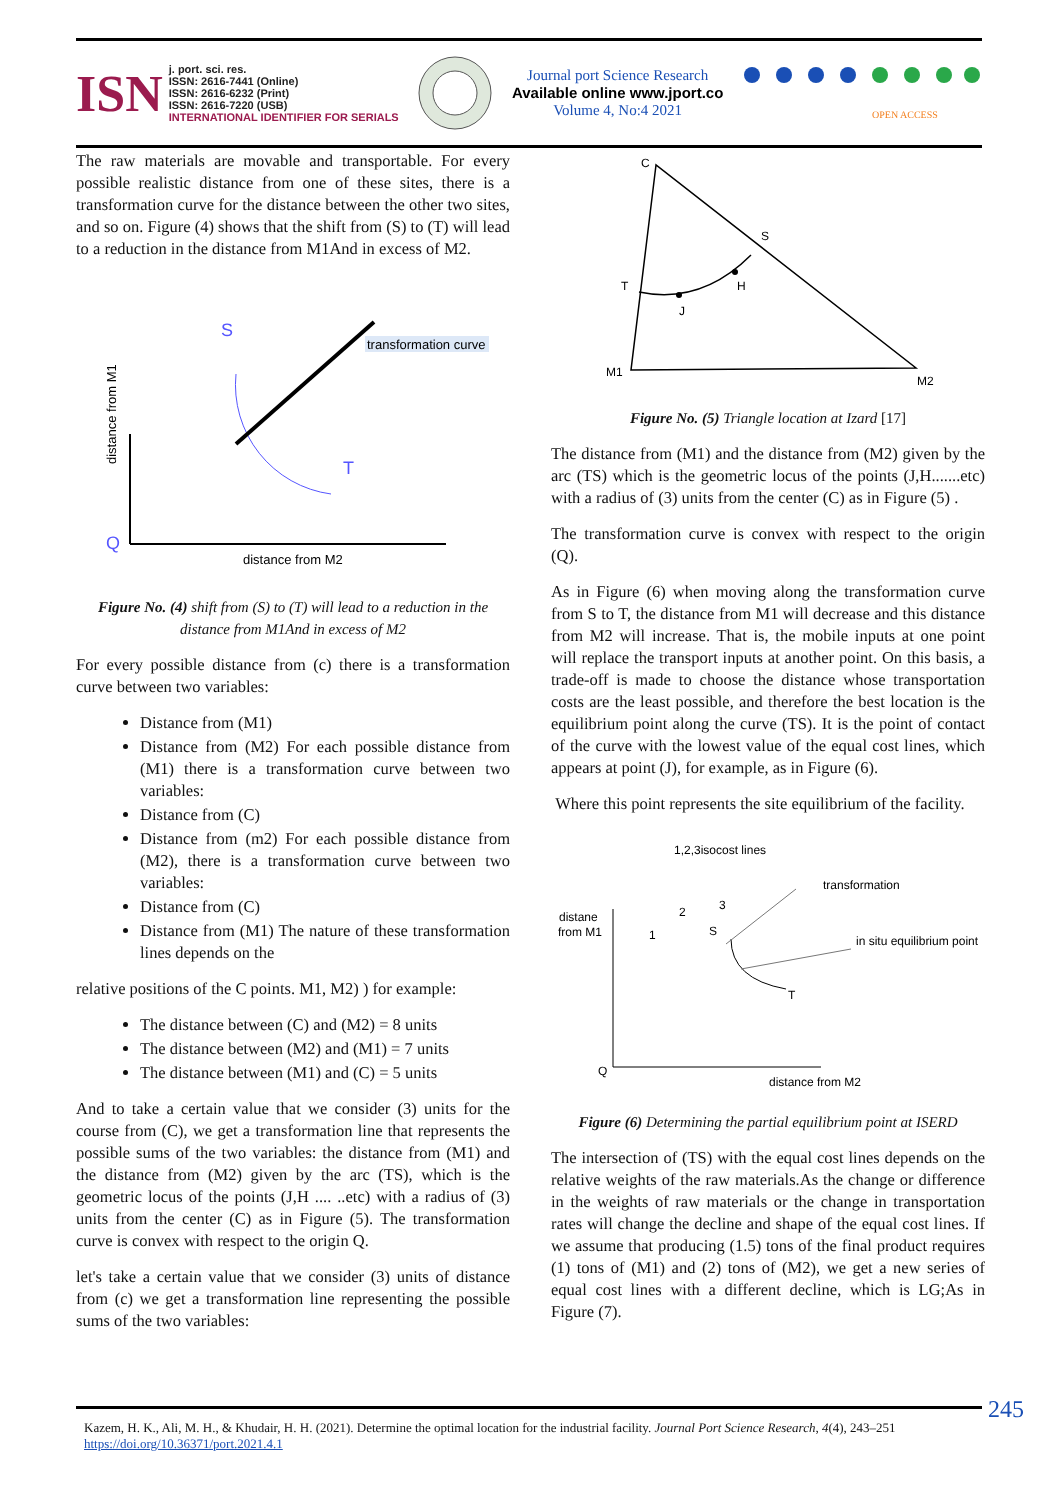ISN
j. port. sci. res.
ISSN: 2616-7441 (Online)
ISSN: 2616-6232 (Print)
ISSN: 2616-7220 (USB)
INTERNATIONAL IDENTIFIER FOR SERIALS
Journal port Science Research
Available online www.jport.co
Volume 4, No:4 2021
OPEN ACCESS
The raw materials are movable and transportable. For every possible realistic distance from one of these sites, there is a transformation curve for the distance between the other two sites, and so on. Figure (4) shows that the shift from (S) to (T) will lead to a reduction in the distance from M1And in excess of M2.
S
T
transformation curve
distance from M1
Q
distance from M2
Figure No. (4) shift from (S) to (T) will lead to a reduction in the distance from M1And in excess of M2
For every possible distance from (c) there is a transformation curve between two variables:
Distance from (M1)
Distance from (M2) For each possible distance from (M1) there is a transformation curve between two variables:
Distance from (C)
Distance from (m2) For each possible distance from (M2), there is a transformation curve between two variables:
Distance from (C)
Distance from (M1) The nature of these transformation lines depends on the
relative positions of the C points. M1, M2) ) for example:
The distance between (C) and (M2) = 8 units
The distance between (M2) and (M1) = 7 units
The distance between (M1) and (C) = 5 units
And to take a certain value that we consider (3) units for the course from (C), we get a transformation line that represents the possible sums of the two variables: the distance from (M1) and the distance from (M2) given by the arc (TS), which is the geometric locus of the points (J,H .... ..etc) with a radius of (3) units from the center (C) as in Figure (5). The transformation curve is convex with respect to the origin Q.
let's take a certain value that we consider (3) units of distance from (c) we get a transformation line representing the possible sums of the two variables:
C
S
T
H
J
M1
M2
Figure No. (5) Triangle location at Izard [17]
The distance from (M1) and the distance from (M2) given by the arc (TS) which is the geometric locus of the points (J,H.......etc) with a radius of (3) units from the center (C) as in Figure (5) .
The transformation curve is convex with respect to the origin (Q).
As in Figure (6) when moving along the transformation curve from S to T, the distance from M1 will decrease and this distance from M2 will increase. That is, the mobile inputs at one point will replace the transport inputs at another point. On this basis, a trade-off is made to choose the distance whose transportation costs are the least possible, and therefore the best location is the equilibrium point along the curve (TS). It is the point of contact of the curve with the lowest value of the equal cost lines, which appears at point (J), for example, as in Figure (6).
Where this point represents the site equilibrium of the facility.
1,2,3isocost lines
transformation
distane
from M1
in situ equilibrium point
2
3
1
S
T
Q
distance from M2
Figure (6) Determining the partial equilibrium point at ISERD
The intersection of (TS) with the equal cost lines depends on the relative weights of the raw materials.As the change or difference in the weights of raw materials or the change in transportation rates will change the decline and shape of the equal cost lines. If we assume that producing (1.5) tons of the final product requires (1) tons of (M1) and (2) tons of (M2), we get a new series of equal cost lines with a different decline, which is LG;As in Figure (7).
245
Kazem, H. K., Ali, M. H., & Khudair, H. H. (2021). Determine the optimal location for the industrial facility. Journal Port Science Research, 4(4), 243–251
https://doi.org/10.36371/port.2021.4.1